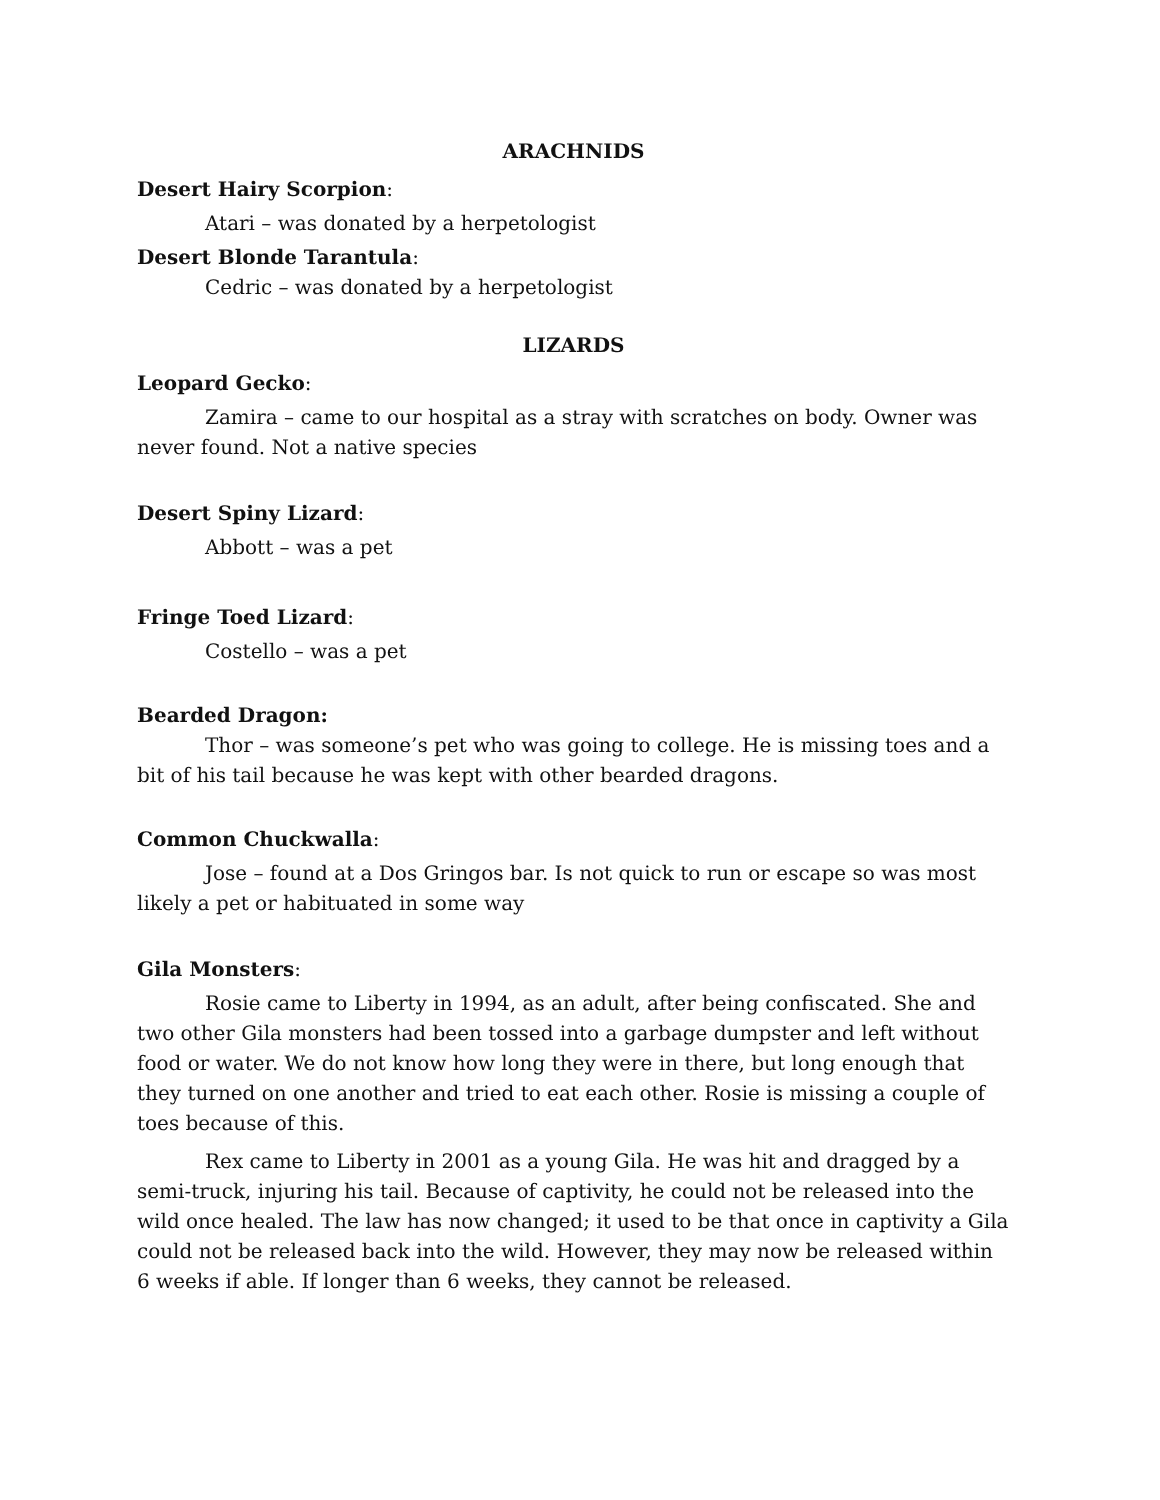ARACHNIDS
Desert Hairy Scorpion:
Atari – was donated by a herpetologist
Desert Blonde Tarantula:
Cedric – was donated by a herpetologist
LIZARDS
Leopard Gecko:
Zamira – came to our hospital as a stray with scratches on body. Owner was never found. Not a native species
Desert Spiny Lizard:
Abbott – was a pet
Fringe Toed Lizard:
Costello – was a pet
Bearded Dragon:
Thor – was someone’s pet who was going to college. He is missing toes and a bit of his tail because he was kept with other bearded dragons.
Common Chuckwalla:
Jose – found at a Dos Gringos bar. Is not quick to run or escape so was most likely a pet or habituated in some way
Gila Monsters:
Rosie came to Liberty in 1994, as an adult, after being confiscated. She and two other Gila monsters had been tossed into a garbage dumpster and left without food or water. We do not know how long they were in there, but long enough that they turned on one another and tried to eat each other. Rosie is missing a couple of toes because of this.
Rex came to Liberty in 2001 as a young Gila. He was hit and dragged by a semi-truck, injuring his tail. Because of captivity, he could not be released into the wild once healed. The law has now changed; it used to be that once in captivity a Gila could not be released back into the wild. However, they may now be released within 6 weeks if able. If longer than 6 weeks, they cannot be released.